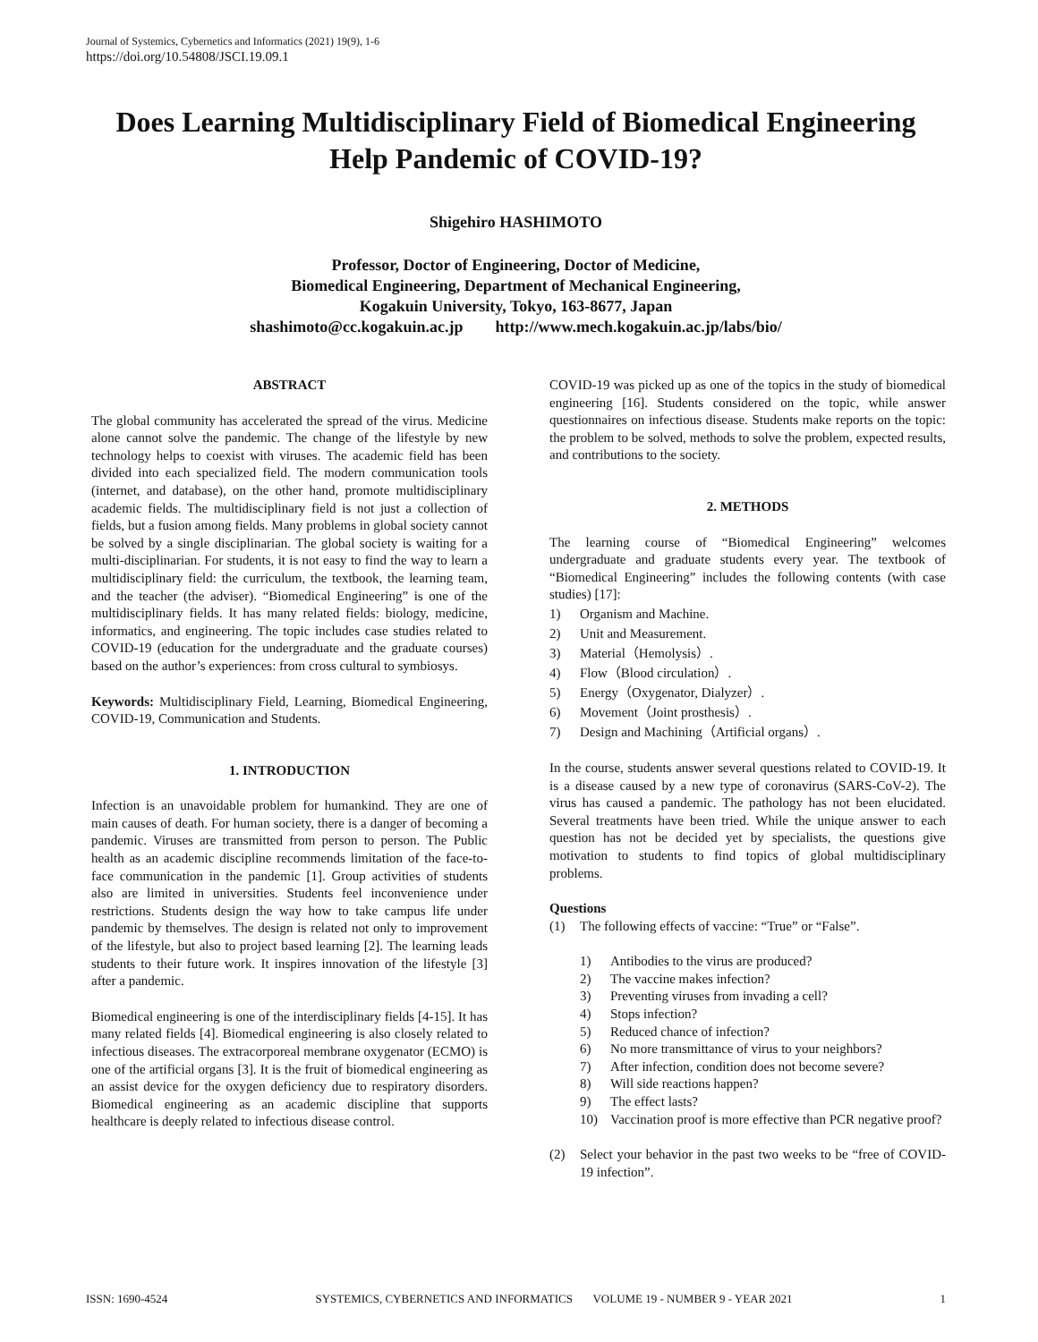Journal of Systemics, Cybernetics and Informatics (2021) 19(9), 1-6
https://doi.org/10.54808/JSCI.19.09.1
Does Learning Multidisciplinary Field of Biomedical Engineering Help Pandemic of COVID-19?
Shigehiro HASHIMOTO
Professor, Doctor of Engineering, Doctor of Medicine,
Biomedical Engineering, Department of Mechanical Engineering,
Kogakuin University, Tokyo, 163-8677, Japan
shashimoto@cc.kogakuin.ac.jp http://www.mech.kogakuin.ac.jp/labs/bio/
ABSTRACT
The global community has accelerated the spread of the virus. Medicine alone cannot solve the pandemic. The change of the lifestyle by new technology helps to coexist with viruses. The academic field has been divided into each specialized field. The modern communication tools (internet, and database), on the other hand, promote multidisciplinary academic fields. The multidisciplinary field is not just a collection of fields, but a fusion among fields. Many problems in global society cannot be solved by a single disciplinarian. The global society is waiting for a multi-disciplinarian. For students, it is not easy to find the way to learn a multidisciplinary field: the curriculum, the textbook, the learning team, and the teacher (the adviser). “Biomedical Engineering” is one of the multidisciplinary fields. It has many related fields: biology, medicine, informatics, and engineering. The topic includes case studies related to COVID-19 (education for the undergraduate and the graduate courses) based on the author’s experiences: from cross cultural to symbiosys.
Keywords: Multidisciplinary Field, Learning, Biomedical Engineering, COVID-19, Communication and Students.
1. INTRODUCTION
Infection is an unavoidable problem for humankind. They are one of main causes of death. For human society, there is a danger of becoming a pandemic. Viruses are transmitted from person to person. The Public health as an academic discipline recommends limitation of the face-to-face communication in the pandemic [1]. Group activities of students also are limited in universities. Students feel inconvenience under restrictions. Students design the way how to take campus life under pandemic by themselves. The design is related not only to improvement of the lifestyle, but also to project based learning [2]. The learning leads students to their future work. It inspires innovation of the lifestyle [3] after a pandemic.
Biomedical engineering is one of the interdisciplinary fields [4-15]. It has many related fields [4]. Biomedical engineering is also closely related to infectious diseases. The extracorporeal membrane oxygenator (ECMO) is one of the artificial organs [3]. It is the fruit of biomedical engineering as an assist device for the oxygen deficiency due to respiratory disorders. Biomedical engineering as an academic discipline that supports healthcare is deeply related to infectious disease control.
COVID-19 was picked up as one of the topics in the study of biomedical engineering [16]. Students considered on the topic, while answer questionnaires on infectious disease. Students make reports on the topic: the problem to be solved, methods to solve the problem, expected results, and contributions to the society.
2. METHODS
The learning course of “Biomedical Engineering” welcomes undergraduate and graduate students every year. The textbook of “Biomedical Engineering” includes the following contents (with case studies) [17]:
1) Organism and Machine.
2) Unit and Measurement.
3) Material（Hemolysis）.
4) Flow（Blood circulation）.
5) Energy（Oxygenator, Dialyzer）.
6) Movement（Joint prosthesis）.
7) Design and Machining（Artificial organs）.
In the course, students answer several questions related to COVID-19. It is a disease caused by a new type of coronavirus (SARS-CoV-2). The virus has caused a pandemic. The pathology has not been elucidated. Several treatments have been tried. While the unique answer to each question has not be decided yet by specialists, the questions give motivation to students to find topics of global multidisciplinary problems.
Questions
(1) The following effects of vaccine: “True” or “False”.
1) Antibodies to the virus are produced?
2) The vaccine makes infection?
3) Preventing viruses from invading a cell?
4) Stops infection?
5) Reduced chance of infection?
6) No more transmittance of virus to your neighbors?
7) After infection, condition does not become severe?
8) Will side reactions happen?
9) The effect lasts?
10) Vaccination proof is more effective than PCR negative proof?
(2) Select your behavior in the past two weeks to be “free of COVID-19 infection”.
ISSN: 1690-4524 SYSTEMICS, CYBERNETICS AND INFORMATICS VOLUME 19 - NUMBER 9 - YEAR 2021 1